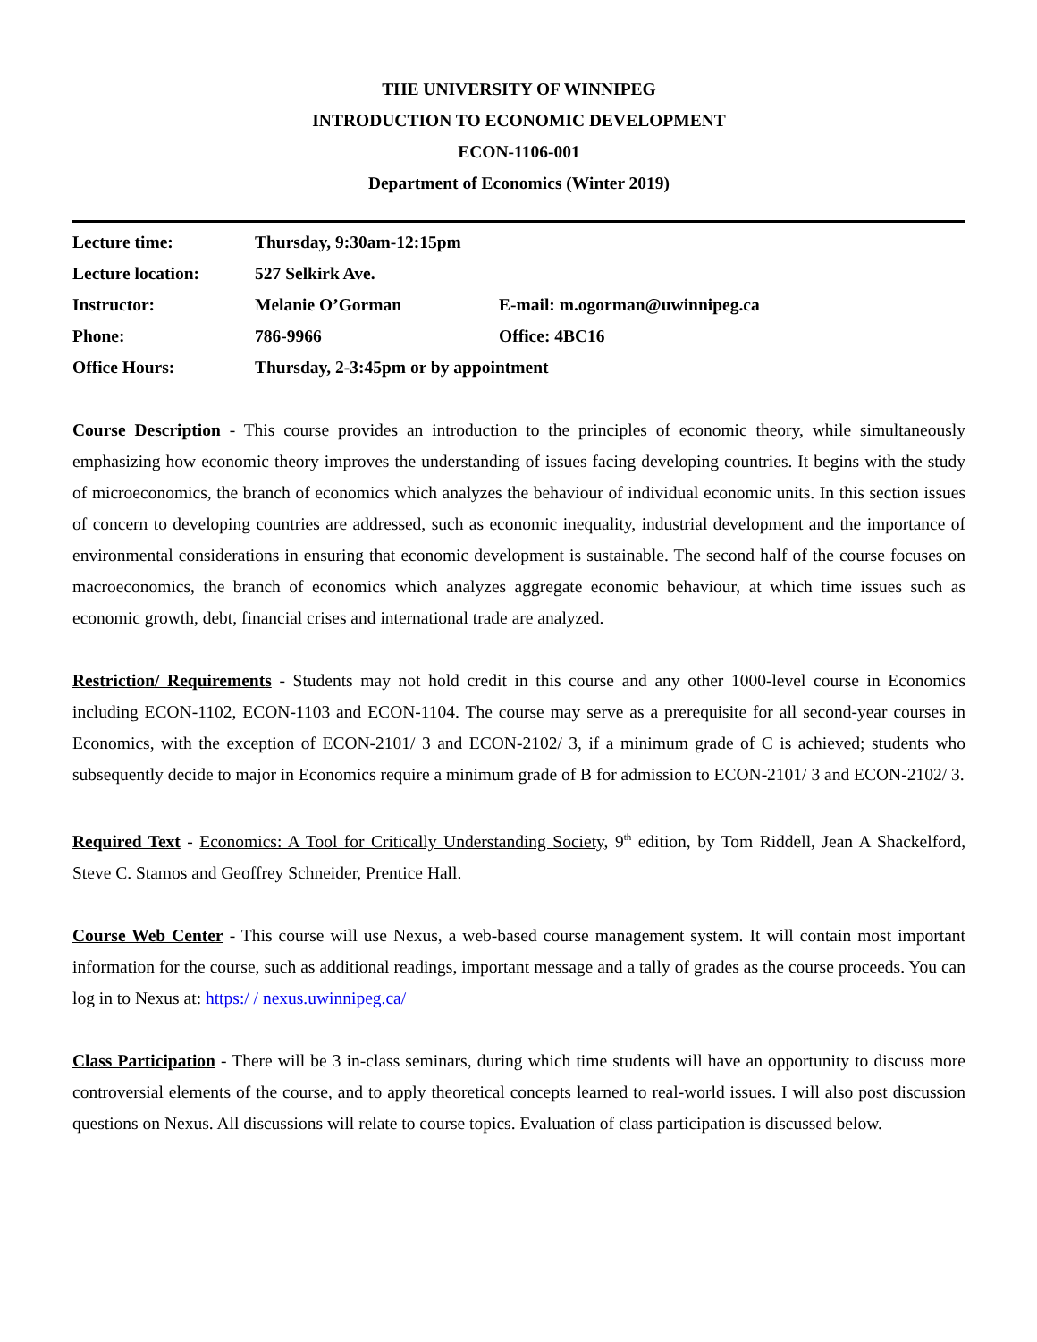THE UNIVERSITY OF WINNIPEG
INTRODUCTION TO ECONOMIC DEVELOPMENT
ECON-1106-001
Department of Economics (Winter 2019)
| Lecture time: | Thursday, 9:30am-12:15pm | |
| Lecture location: | 527 Selkirk Ave. | |
| Instructor: | Melanie O’Gorman | E-mail: m.ogorman@uwinnipeg.ca |
| Phone: | 786-9966 | Office: 4BC16 |
| Office Hours: | Thursday, 2-3:45pm or by appointment | |
Course Description - This course provides an introduction to the principles of economic theory, while simultaneously emphasizing how economic theory improves the understanding of issues facing developing countries. It begins with the study of microeconomics, the branch of economics which analyzes the behaviour of individual economic units. In this section issues of concern to developing countries are addressed, such as economic inequality, industrial development and the importance of environmental considerations in ensuring that economic development is sustainable. The second half of the course focuses on macroeconomics, the branch of economics which analyzes aggregate economic behaviour, at which time issues such as economic growth, debt, financial crises and international trade are analyzed.
Restriction/ Requirements - Students may not hold credit in this course and any other 1000-level course in Economics including ECON-1102, ECON-1103 and ECON-1104. The course may serve as a prerequisite for all second-year courses in Economics, with the exception of ECON-2101/ 3 and ECON-2102/ 3, if a minimum grade of C is achieved; students who subsequently decide to major in Economics require a minimum grade of B for admission to ECON-2101/ 3 and ECON-2102/ 3.
Required Text - Economics: A Tool for Critically Understanding Society, 9<sup>th</sup> edition, by Tom Riddell, Jean A Shackelford, Steve C. Stamos and Geoffrey Schneider, Prentice Hall.
Course Web Center - This course will use Nexus, a web-based course management system. It will contain most important information for the course, such as additional readings, important message and a tally of grades as the course proceeds. You can log in to Nexus at: https:/ / nexus.uwinnipeg.ca/
Class Participation - There will be 3 in-class seminars, during which time students will have an opportunity to discuss more controversial elements of the course, and to apply theoretical concepts learned to real-world issues. I will also post discussion questions on Nexus. All discussions will relate to course topics. Evaluation of class participation is discussed below.